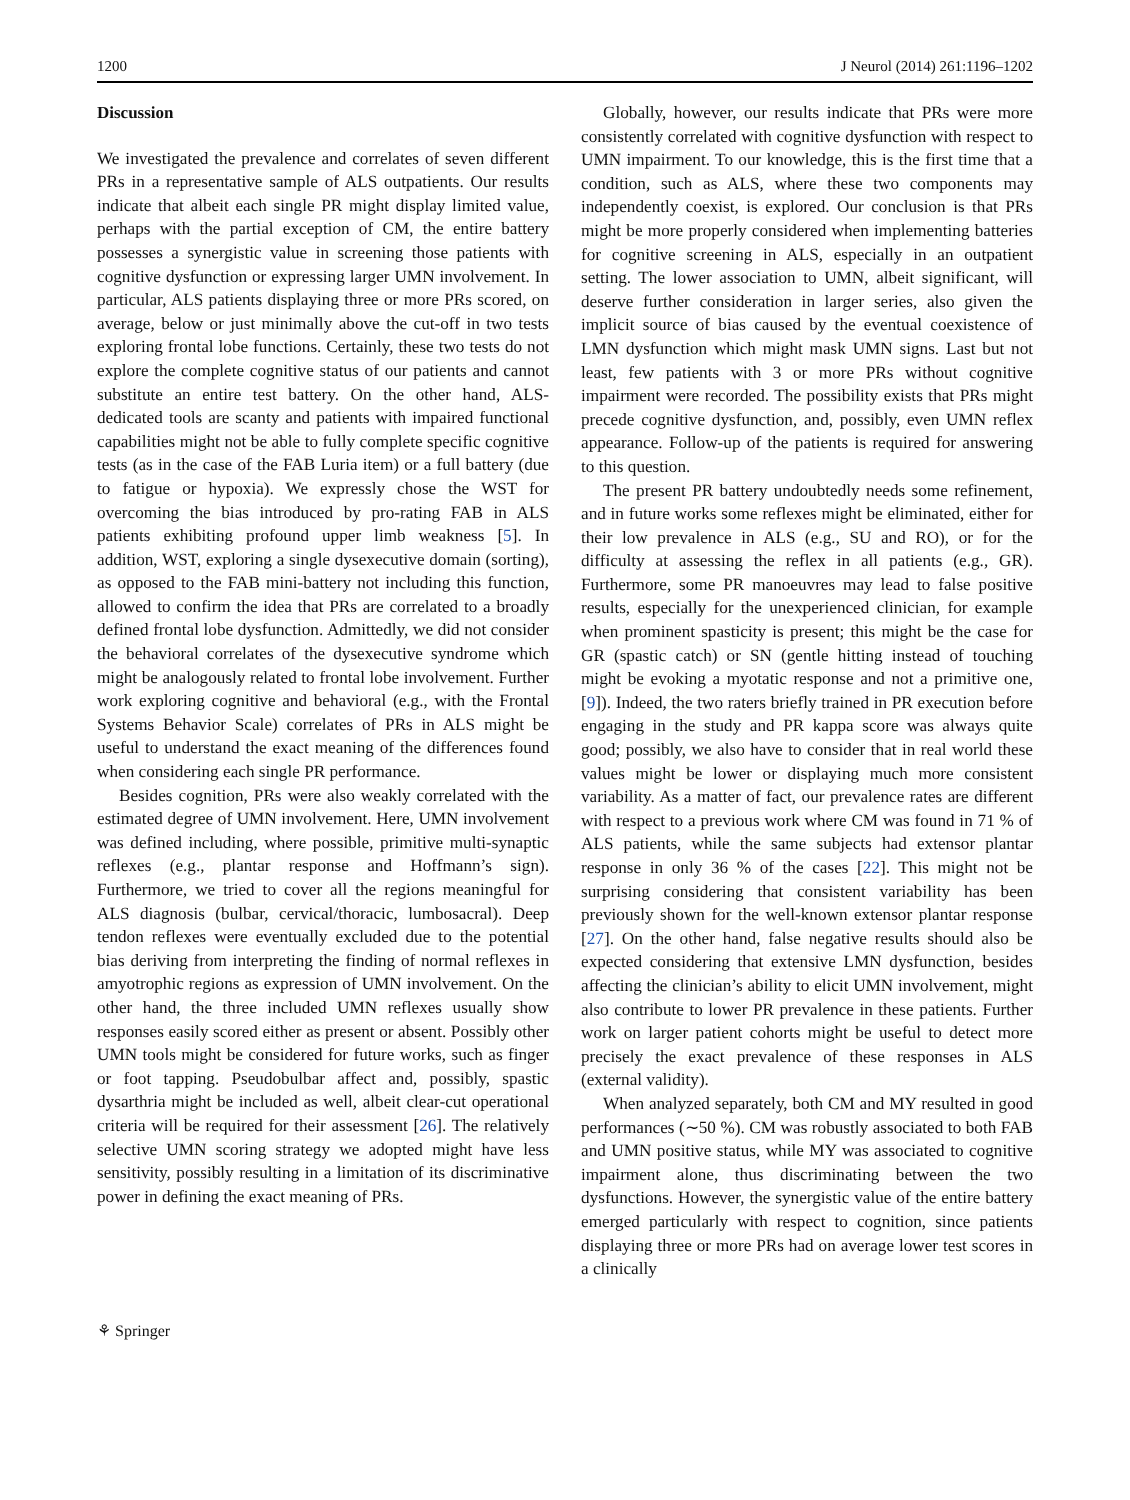1200 J Neurol (2014) 261:1196–1202
Discussion
We investigated the prevalence and correlates of seven different PRs in a representative sample of ALS outpatients. Our results indicate that albeit each single PR might display limited value, perhaps with the partial exception of CM, the entire battery possesses a synergistic value in screening those patients with cognitive dysfunction or expressing larger UMN involvement. In particular, ALS patients displaying three or more PRs scored, on average, below or just minimally above the cut-off in two tests exploring frontal lobe functions. Certainly, these two tests do not explore the complete cognitive status of our patients and cannot substitute an entire test battery. On the other hand, ALS-dedicated tools are scanty and patients with impaired functional capabilities might not be able to fully complete specific cognitive tests (as in the case of the FAB Luria item) or a full battery (due to fatigue or hypoxia). We expressly chose the WST for overcoming the bias introduced by pro-rating FAB in ALS patients exhibiting profound upper limb weakness [5]. In addition, WST, exploring a single dysexecutive domain (sorting), as opposed to the FAB mini-battery not including this function, allowed to confirm the idea that PRs are correlated to a broadly defined frontal lobe dysfunction. Admittedly, we did not consider the behavioral correlates of the dysexecutive syndrome which might be analogously related to frontal lobe involvement. Further work exploring cognitive and behavioral (e.g., with the Frontal Systems Behavior Scale) correlates of PRs in ALS might be useful to understand the exact meaning of the differences found when considering each single PR performance.
Besides cognition, PRs were also weakly correlated with the estimated degree of UMN involvement. Here, UMN involvement was defined including, where possible, primitive multi-synaptic reflexes (e.g., plantar response and Hoffmann’s sign). Furthermore, we tried to cover all the regions meaningful for ALS diagnosis (bulbar, cervical/thoracic, lumbosacral). Deep tendon reflexes were eventually excluded due to the potential bias deriving from interpreting the finding of normal reflexes in amyotrophic regions as expression of UMN involvement. On the other hand, the three included UMN reflexes usually show responses easily scored either as present or absent. Possibly other UMN tools might be considered for future works, such as finger or foot tapping. Pseudobulbar affect and, possibly, spastic dysarthria might be included as well, albeit clear-cut operational criteria will be required for their assessment [26]. The relatively selective UMN scoring strategy we adopted might have less sensitivity, possibly resulting in a limitation of its discriminative power in defining the exact meaning of PRs.
Globally, however, our results indicate that PRs were more consistently correlated with cognitive dysfunction with respect to UMN impairment. To our knowledge, this is the first time that a condition, such as ALS, where these two components may independently coexist, is explored. Our conclusion is that PRs might be more properly considered when implementing batteries for cognitive screening in ALS, especially in an outpatient setting. The lower association to UMN, albeit significant, will deserve further consideration in larger series, also given the implicit source of bias caused by the eventual coexistence of LMN dysfunction which might mask UMN signs. Last but not least, few patients with 3 or more PRs without cognitive impairment were recorded. The possibility exists that PRs might precede cognitive dysfunction, and, possibly, even UMN reflex appearance. Follow-up of the patients is required for answering to this question.
The present PR battery undoubtedly needs some refinement, and in future works some reflexes might be eliminated, either for their low prevalence in ALS (e.g., SU and RO), or for the difficulty at assessing the reflex in all patients (e.g., GR). Furthermore, some PR manoeuvres may lead to false positive results, especially for the unexperienced clinician, for example when prominent spasticity is present; this might be the case for GR (spastic catch) or SN (gentle hitting instead of touching might be evoking a myotatic response and not a primitive one, [9]). Indeed, the two raters briefly trained in PR execution before engaging in the study and PR kappa score was always quite good; possibly, we also have to consider that in real world these values might be lower or displaying much more consistent variability. As a matter of fact, our prevalence rates are different with respect to a previous work where CM was found in 71 % of ALS patients, while the same subjects had extensor plantar response in only 36 % of the cases [22]. This might not be surprising considering that consistent variability has been previously shown for the well-known extensor plantar response [27]. On the other hand, false negative results should also be expected considering that extensive LMN dysfunction, besides affecting the clinician’s ability to elicit UMN involvement, might also contribute to lower PR prevalence in these patients. Further work on larger patient cohorts might be useful to detect more precisely the exact prevalence of these responses in ALS (external validity).
When analyzed separately, both CM and MY resulted in good performances (∼50 %). CM was robustly associated to both FAB and UMN positive status, while MY was associated to cognitive impairment alone, thus discriminating between the two dysfunctions. However, the synergistic value of the entire battery emerged particularly with respect to cognition, since patients displaying three or more PRs had on average lower test scores in a clinically
⚘ Springer